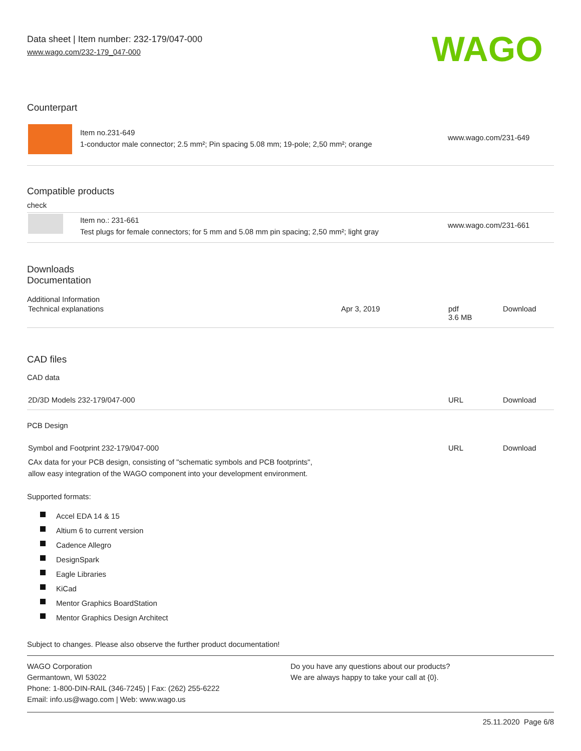Data sheet | Item number: 232-179/047-000
www.wago.com/232-179_047-000
WAGO
Counterpart
| | Item no.231-649 1-conductor male connector; 2.5 mm²; Pin spacing 5.08 mm; 19-pole; 2,50 mm²; orange | www.wago.com/231-649 |
Compatible products
check
| | Item no.: 231-661 Test plugs for female connectors; for 5 mm and 5.08 mm pin spacing; 2,50 mm²; light gray | www.wago.com/231-661 |
Downloads
Documentation
Additional Information
| Technical explanations | Apr 3, 2019 | pdf 3.6 MB | Download |
CAD files
CAD data
| 2D/3D Models 232-179/047-000 | URL | Download |
PCB Design
| Symbol and Footprint 232-179/047-000 CAx data for your PCB design, consisting of "schematic symbols and PCB footprints", allow easy integration of the WAGO component into your development environment. | URL | Download |
Supported formats:
Accel EDA 14 & 15
Altium 6 to current version
Cadence Allegro
DesignSpark
Eagle Libraries
KiCad
Mentor Graphics BoardStation
Mentor Graphics Design Architect
Subject to changes. Please also observe the further product documentation!
WAGO Corporation
Germantown, WI 53022
Phone: 1-800-DIN-RAIL (346-7245) | Fax: (262) 255-6222
Email: info.us@wago.com | Web: www.wago.us
Do you have any questions about our products?
We are always happy to take your call at {0}.
25.11.2020 Page 6/8